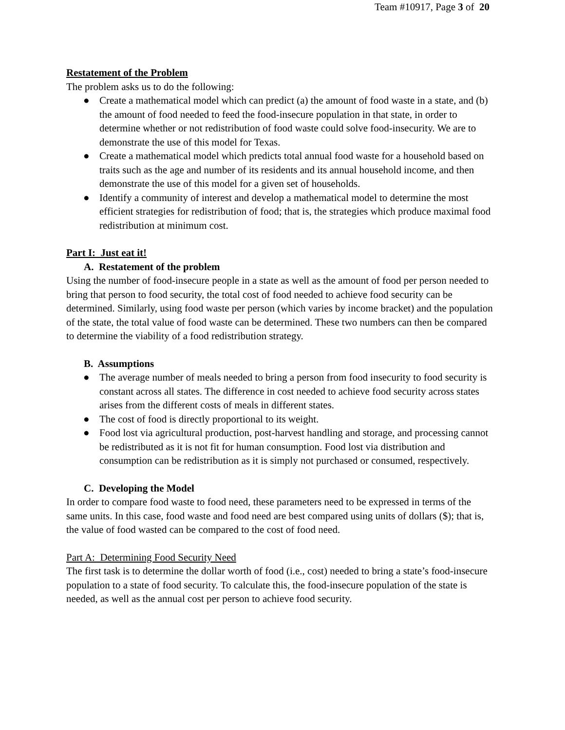Team #10917, Page 3 of 20
Restatement of the Problem
The problem asks us to do the following:
● Create a mathematical model which can predict (a) the amount of food waste in a state, and (b) the amount of food needed to feed the food-insecure population in that state, in order to determine whether or not redistribution of food waste could solve food-insecurity. We are to demonstrate the use of this model for Texas.
● Create a mathematical model which predicts total annual food waste for a household based on traits such as the age and number of its residents and its annual household income, and then demonstrate the use of this model for a given set of households.
● Identify a community of interest and develop a mathematical model to determine the most efficient strategies for redistribution of food; that is, the strategies which produce maximal food redistribution at minimum cost.
Part I: Just eat it!
A. Restatement of the problem
Using the number of food-insecure people in a state as well as the amount of food per person needed to bring that person to food security, the total cost of food needed to achieve food security can be determined. Similarly, using food waste per person (which varies by income bracket) and the population of the state, the total value of food waste can be determined. These two numbers can then be compared to determine the viability of a food redistribution strategy.
B. Assumptions
● The average number of meals needed to bring a person from food insecurity to food security is constant across all states. The difference in cost needed to achieve food security across states arises from the different costs of meals in different states.
● The cost of food is directly proportional to its weight.
● Food lost via agricultural production, post-harvest handling and storage, and processing cannot be redistributed as it is not fit for human consumption. Food lost via distribution and consumption can be redistribution as it is simply not purchased or consumed, respectively.
C. Developing the Model
In order to compare food waste to food need, these parameters need to be expressed in terms of the same units. In this case, food waste and food need are best compared using units of dollars ($); that is, the value of food wasted can be compared to the cost of food need.
Part A: Determining Food Security Need
The first task is to determine the dollar worth of food (i.e., cost) needed to bring a state’s food-insecure population to a state of food security. To calculate this, the food-insecure population of the state is needed, as well as the annual cost per person to achieve food security.